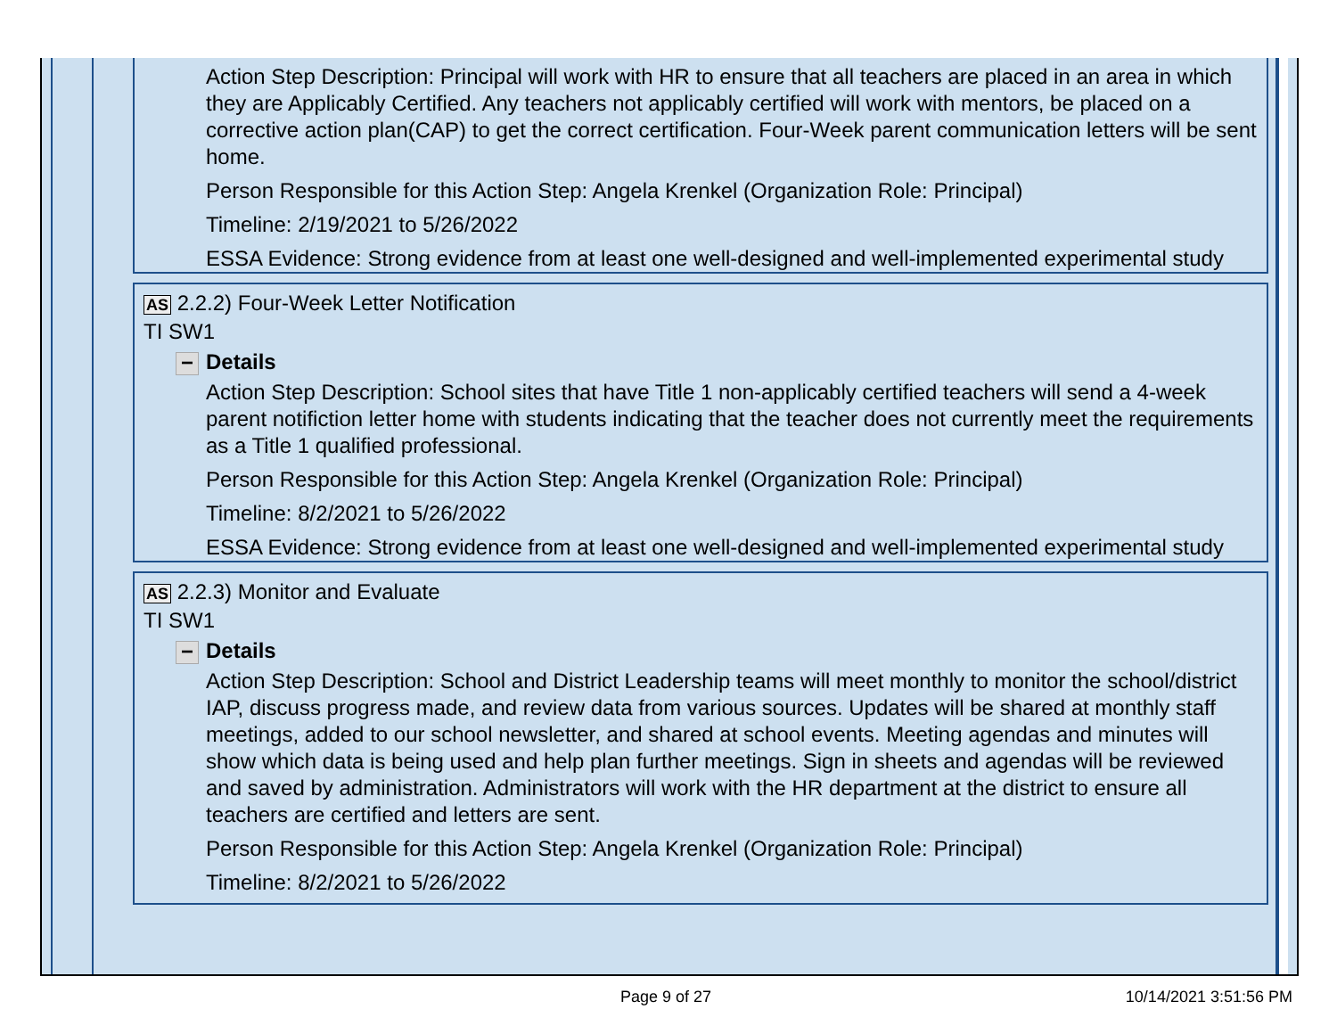Action Step Description: Principal will work with HR to ensure that all teachers are placed in an area in which they are Applicably Certified. Any teachers not applicably certified will work with mentors, be placed on a corrective action plan(CAP) to get the correct certification. Four-Week parent communication letters will be sent home.
Person Responsible for this Action Step: Angela Krenkel (Organization Role: Principal)
Timeline: 2/19/2021 to 5/26/2022
ESSA Evidence: Strong evidence from at least one well-designed and well-implemented experimental study
AS 2.2.2) Four-Week Letter Notification
TI SW1
− Details
Action Step Description: School sites that have Title 1 non-applicably certified teachers will send a 4-week parent notifiction letter home with students indicating that the teacher does not currently meet the requirements as a Title 1 qualified professional.
Person Responsible for this Action Step: Angela Krenkel (Organization Role: Principal)
Timeline: 8/2/2021 to 5/26/2022
ESSA Evidence: Strong evidence from at least one well-designed and well-implemented experimental study
AS 2.2.3) Monitor and Evaluate
TI SW1
− Details
Action Step Description: School and District Leadership teams will meet monthly to monitor the school/district IAP, discuss progress made, and review data from various sources. Updates will be shared at monthly staff meetings, added to our school newsletter, and shared at school events. Meeting agendas and minutes will show which data is being used and help plan further meetings. Sign in sheets and agendas will be reviewed and saved by administration. Administrators will work with the HR department at the district to ensure all teachers are certified and letters are sent.
Person Responsible for this Action Step: Angela Krenkel (Organization Role: Principal)
Timeline: 8/2/2021 to 5/26/2022
Page 9 of 27 10/14/2021 3:51:56 PM